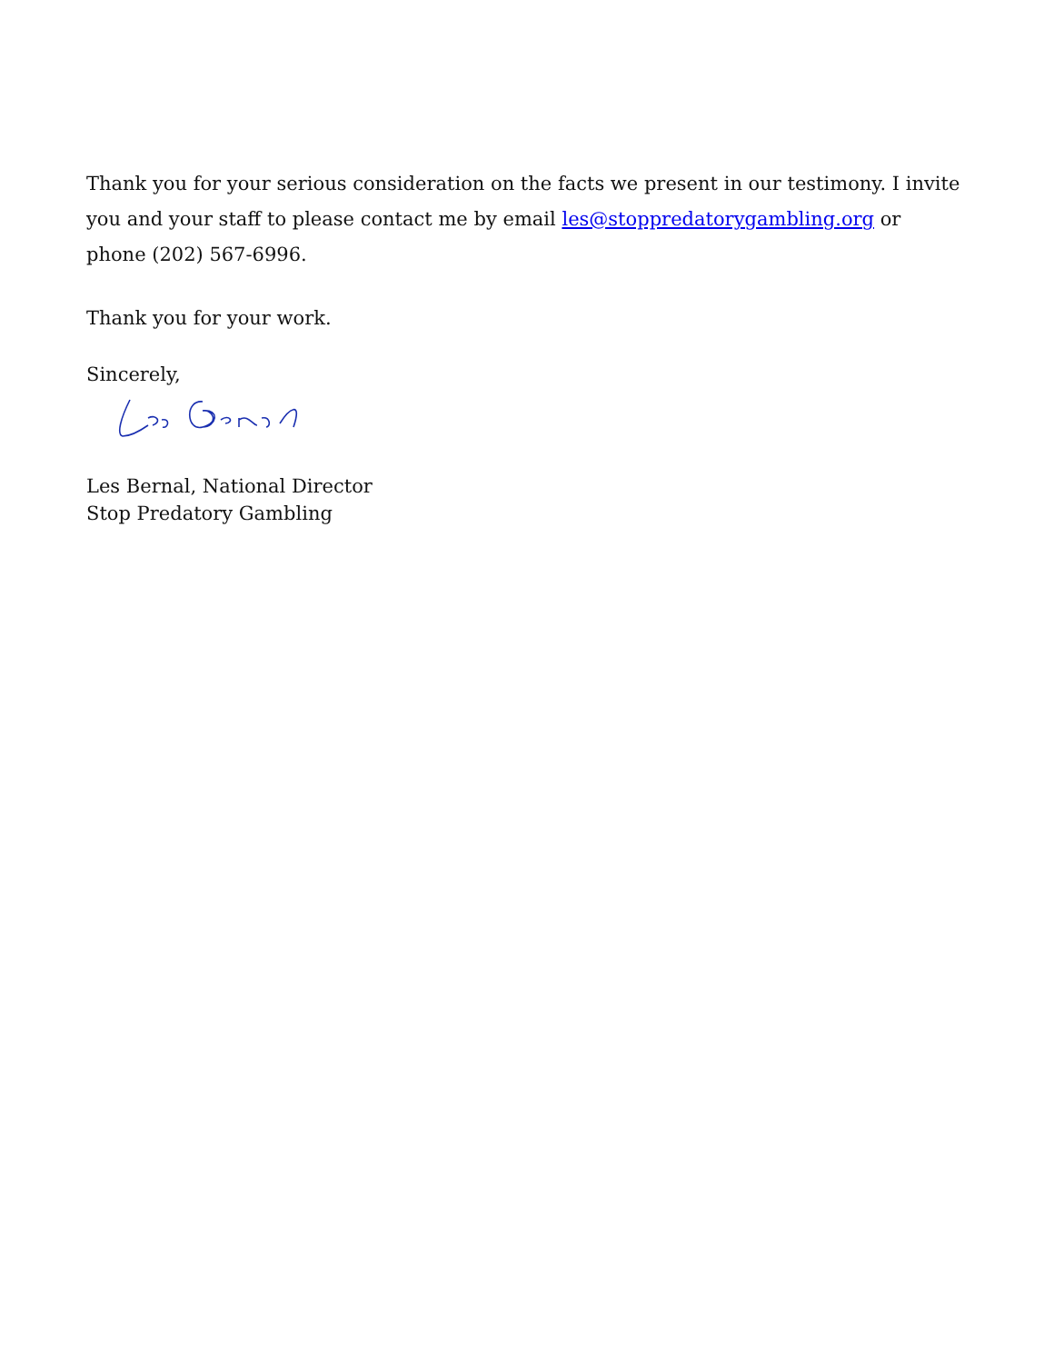Thank you for your serious consideration on the facts we present in our testimony. I invite you and your staff to please contact me by email les@stoppredatorygambling.org or phone (202) 567-6996.
Thank you for your work.
Sincerely,
Les Bernal, National Director
Stop Predatory Gambling